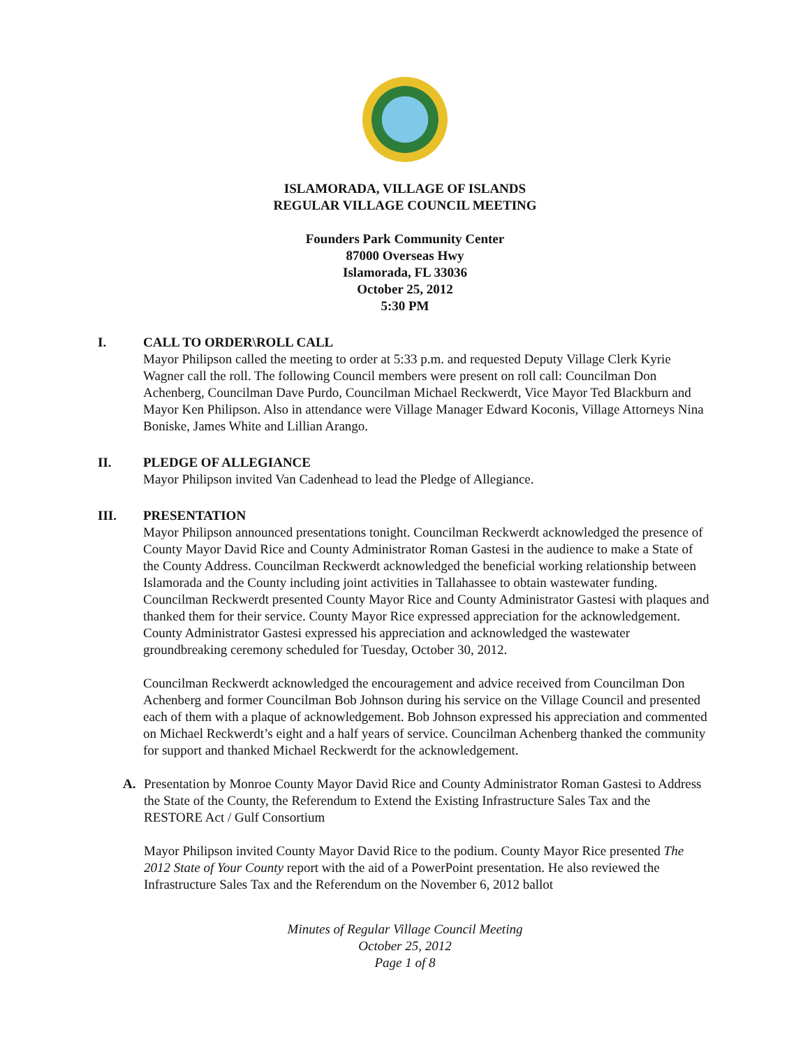ISLAMORADA, VILLAGE OF ISLANDS
REGULAR VILLAGE COUNCIL MEETING
Founders Park Community Center
87000 Overseas Hwy
Islamorada, FL 33036
October 25, 2012
5:30 PM
I. CALL TO ORDER\ROLL CALL
Mayor Philipson called the meeting to order at 5:33 p.m. and requested Deputy Village Clerk Kyrie Wagner call the roll. The following Council members were present on roll call: Councilman Don Achenberg, Councilman Dave Purdo, Councilman Michael Reckwerdt, Vice Mayor Ted Blackburn and Mayor Ken Philipson. Also in attendance were Village Manager Edward Koconis, Village Attorneys Nina Boniske, James White and Lillian Arango.
II. PLEDGE OF ALLEGIANCE
Mayor Philipson invited Van Cadenhead to lead the Pledge of Allegiance.
III. PRESENTATION
Mayor Philipson announced presentations tonight. Councilman Reckwerdt acknowledged the presence of County Mayor David Rice and County Administrator Roman Gastesi in the audience to make a State of the County Address. Councilman Reckwerdt acknowledged the beneficial working relationship between Islamorada and the County including joint activities in Tallahassee to obtain wastewater funding. Councilman Reckwerdt presented County Mayor Rice and County Administrator Gastesi with plaques and thanked them for their service. County Mayor Rice expressed appreciation for the acknowledgement. County Administrator Gastesi expressed his appreciation and acknowledged the wastewater groundbreaking ceremony scheduled for Tuesday, October 30, 2012.
Councilman Reckwerdt acknowledged the encouragement and advice received from Councilman Don Achenberg and former Councilman Bob Johnson during his service on the Village Council and presented each of them with a plaque of acknowledgement. Bob Johnson expressed his appreciation and commented on Michael Reckwerdt’s eight and a half years of service. Councilman Achenberg thanked the community for support and thanked Michael Reckwerdt for the acknowledgement.
A.
Presentation by Monroe County Mayor David Rice and County Administrator Roman Gastesi to Address the State of the County, the Referendum to Extend the Existing Infrastructure Sales Tax and the RESTORE Act / Gulf Consortium
Mayor Philipson invited County Mayor David Rice to the podium. County Mayor Rice presented The 2012 State of Your County report with the aid of a PowerPoint presentation. He also reviewed the Infrastructure Sales Tax and the Referendum on the November 6, 2012 ballot
Minutes of Regular Village Council Meeting
October 25, 2012
Page 1 of 8